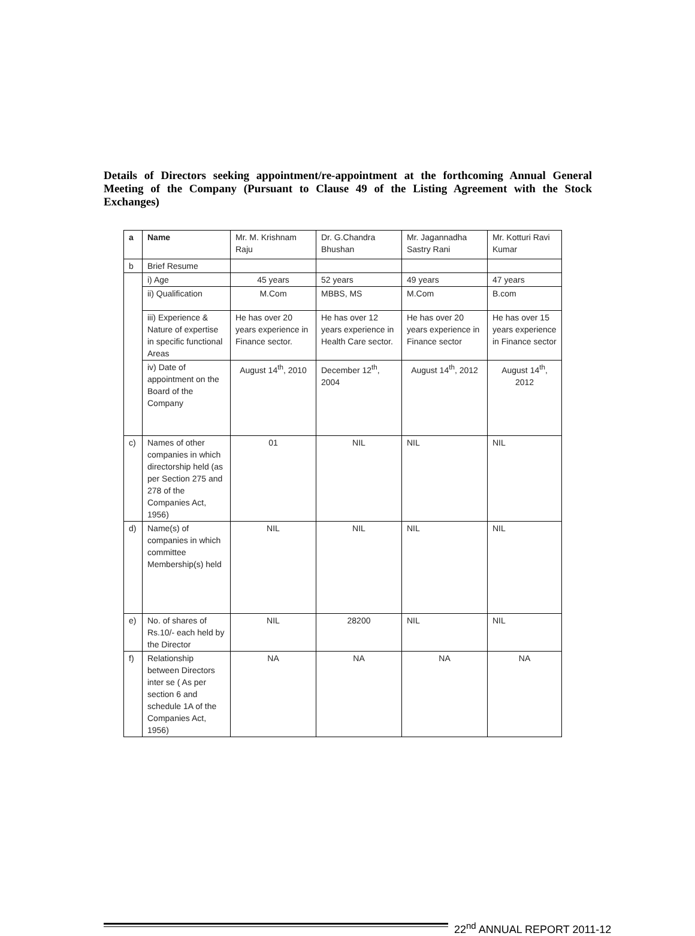Details of Directors seeking appointment/re-appointment at the forthcoming Annual General Meeting of the Company (Pursuant to Clause 49 of the Listing Agreement with the Stock Exchanges)
| a | Name | Mr. M. Krishnam Raju | Dr. G.Chandra Bhushan | Mr. Jagannadha Sastry Rani | Mr. Kotturi Ravi Kumar |
| b | Brief Resume | | | | |
| | i) Age | 45 years | 52 years | 49 years | 47 years |
| | ii) Qualification | M.Com | MBBS, MS | M.Com | B.com |
| | iii) Experience & Nature of expertise in specific functional Areas | He has over 20 years experience in Finance sector. | He has over 12 years experience in Health Care sector. | He has over 20 years experience in Finance sector | He has over 15 years experience in Finance sector |
| | iv) Date of appointment on the Board of the Company | August 14<sup>th</sup>, 2010 | December 12<sup>th</sup>, 2004 | August 14<sup>th</sup>, 2012 | August 14<sup>th</sup>, 2012 |
| c) | Names of other companies in which directorship held (as per Section 275 and 278 of the Companies Act, 1956) | 01 | NIL | NIL | NIL |
| d) | Name(s) of companies in which committee Membership(s) held | NIL | NIL | NIL | NIL |
| e) | No. of shares of Rs.10/- each held by the Director | NIL | 28200 | NIL | NIL |
| f) | Relationship between Directors inter se ( As per section 6 and schedule 1A of the Companies Act, 1956) | NA | NA | NA | NA |
22<sup>nd</sup> ANNUAL REPORT 2011-12